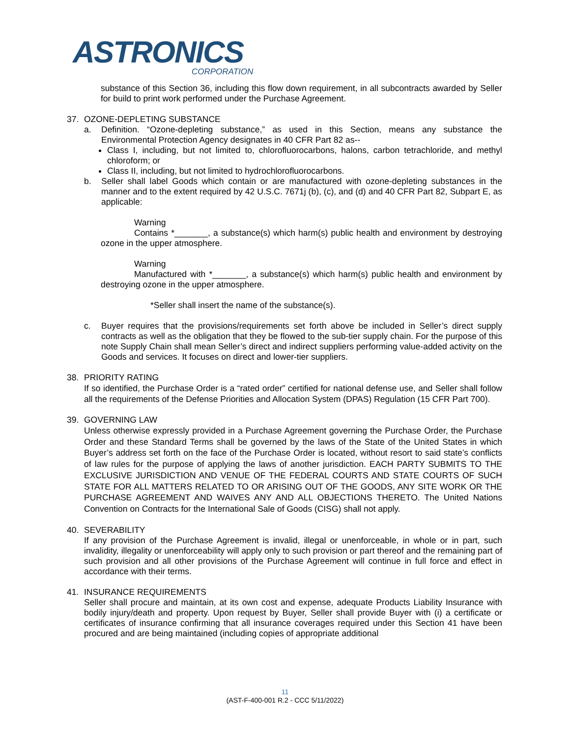ASTRONICS
CORPORATION
substance of this Section 36, including this flow down requirement, in all subcontracts awarded by Seller for build to print work performed under the Purchase Agreement.
37. OZONE-DEPLETING SUBSTANCE
a. Definition. “Ozone-depleting substance,” as used in this Section, means any substance the Environmental Protection Agency designates in 40 CFR Part 82 as--
Class I, including, but not limited to, chlorofluorocarbons, halons, carbon tetrachloride, and methyl chloroform; or
Class II, including, but not limited to hydrochlorofluorocarbons.
b. Seller shall label Goods which contain or are manufactured with ozone-depleting substances in the manner and to the extent required by 42 U.S.C. 7671j (b), (c), and (d) and 40 CFR Part 82, Subpart E, as applicable:
Warning
Contains *_______, a substance(s) which harm(s) public health and environment by destroying ozone in the upper atmosphere.
Warning
Manufactured with *_______, a substance(s) which harm(s) public health and environment by destroying ozone in the upper atmosphere.
*Seller shall insert the name of the substance(s).
c. Buyer requires that the provisions/requirements set forth above be included in Seller’s direct supply contracts as well as the obligation that they be flowed to the sub-tier supply chain. For the purpose of this note Supply Chain shall mean Seller’s direct and indirect suppliers performing value-added activity on the Goods and services. It focuses on direct and lower-tier suppliers.
38. PRIORITY RATING
If so identified, the Purchase Order is a “rated order” certified for national defense use, and Seller shall follow all the requirements of the Defense Priorities and Allocation System (DPAS) Regulation (15 CFR Part 700).
39. GOVERNING LAW
Unless otherwise expressly provided in a Purchase Agreement governing the Purchase Order, the Purchase Order and these Standard Terms shall be governed by the laws of the State of the United States in which Buyer’s address set forth on the face of the Purchase Order is located, without resort to said state’s conflicts of law rules for the purpose of applying the laws of another jurisdiction. EACH PARTY SUBMITS TO THE EXCLUSIVE JURISDICTION AND VENUE OF THE FEDERAL COURTS AND STATE COURTS OF SUCH STATE FOR ALL MATTERS RELATED TO OR ARISING OUT OF THE GOODS, ANY SITE WORK OR THE PURCHASE AGREEMENT AND WAIVES ANY AND ALL OBJECTIONS THERETO. The United Nations Convention on Contracts for the International Sale of Goods (CISG) shall not apply.
40. SEVERABILITY
If any provision of the Purchase Agreement is invalid, illegal or unenforceable, in whole or in part, such invalidity, illegality or unenforceability will apply only to such provision or part thereof and the remaining part of such provision and all other provisions of the Purchase Agreement will continue in full force and effect in accordance with their terms.
41. INSURANCE REQUIREMENTS
Seller shall procure and maintain, at its own cost and expense, adequate Products Liability Insurance with bodily injury/death and property. Upon request by Buyer, Seller shall provide Buyer with (i) a certificate or certificates of insurance confirming that all insurance coverages required under this Section 41 have been procured and are being maintained (including copies of appropriate additional
11
(AST-F-400-001 R.2 - CCC 5/11/2022)